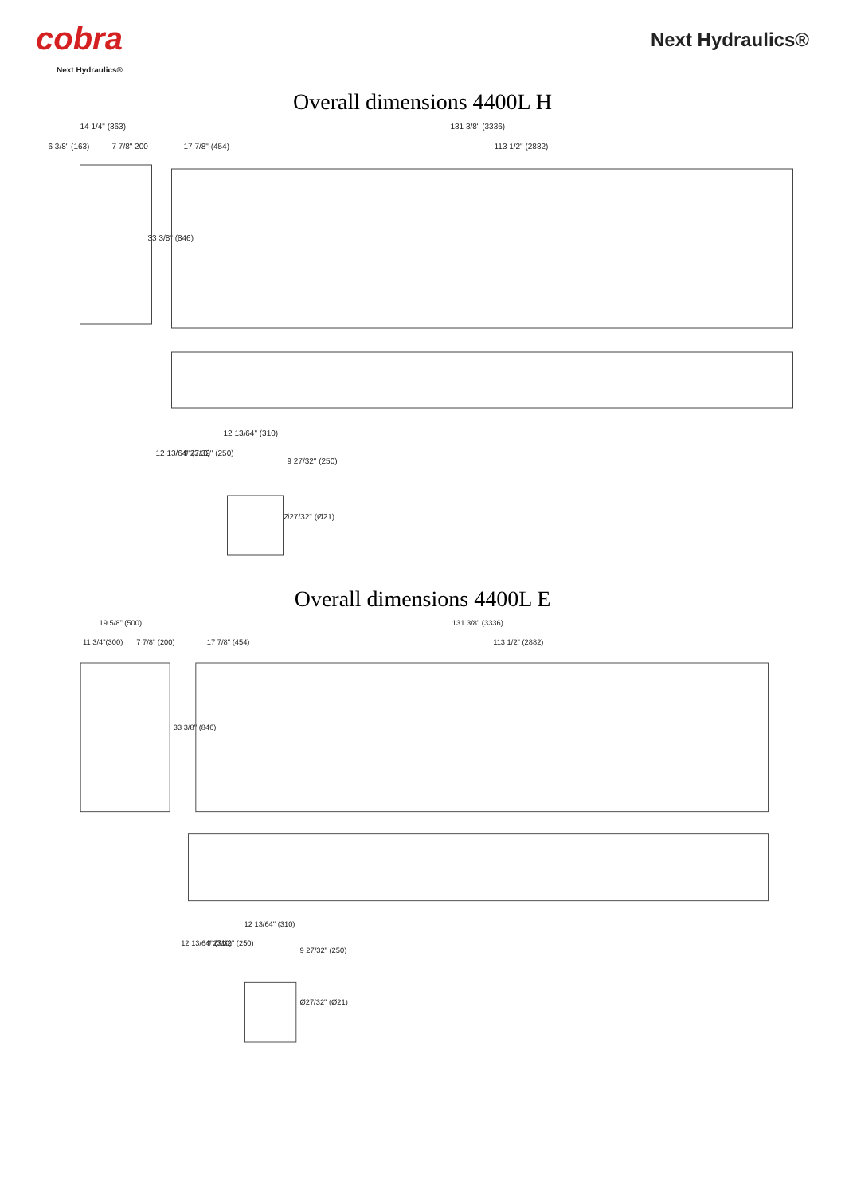cobra
Next Hydraulics®
Next Hydraulics®
Overall dimensions 4400L H
14 1/4" (363)
6 3/8" (163)
7 7/8" 200
131 3/8" (3336)
17 7/8" (454)
113 1/2" (2882)
33 3/8" (846)
12 13/64" (310)
9 27/32" (250)
Ø27/32" (Ø21)
12 13/64" (310)
9 27/32" (250)
Overall dimensions 4400L E
19 5/8" (500)
11 3/4"(300)
7 7/8" (200)
131 3/8" (3336)
17 7/8" (454)
113 1/2" (2882)
33 3/8" (846)
12 13/64" (310)
9 27/32" (250)
Ø27/32" (Ø21)
12 13/64" (310)
9 27/32" (250)